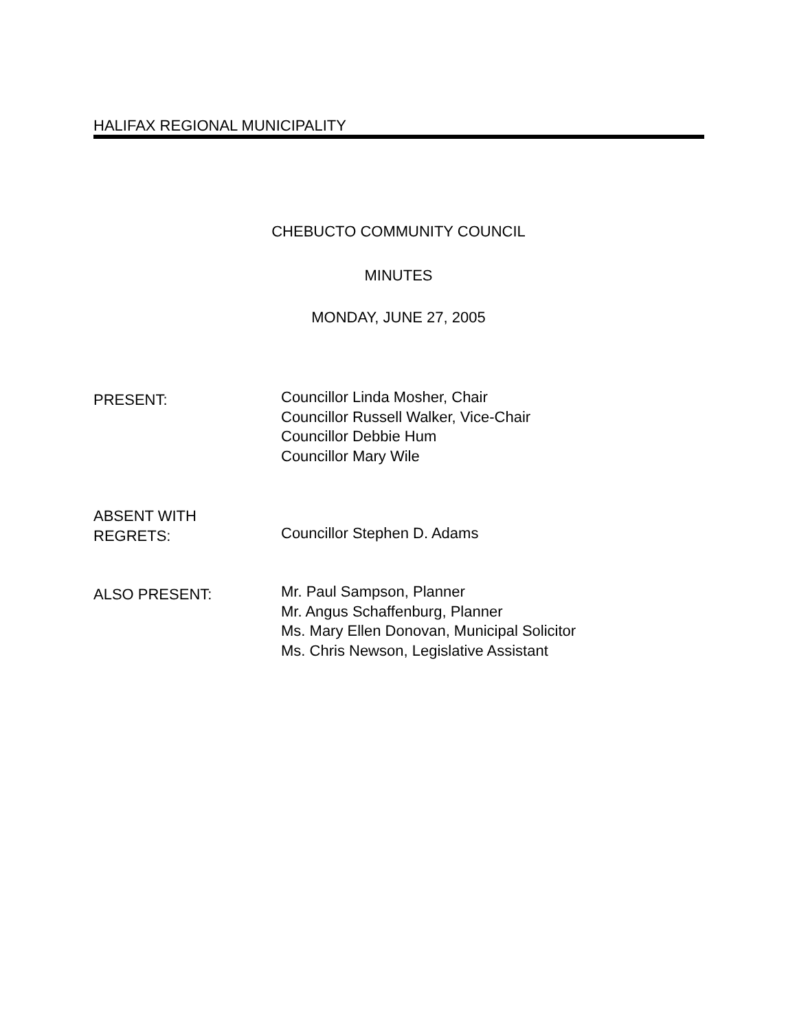HALIFAX REGIONAL MUNICIPALITY
CHEBUCTO COMMUNITY COUNCIL
MINUTES
MONDAY, JUNE 27, 2005
PRESENT:
Councillor Linda Mosher, Chair
Councillor Russell Walker, Vice-Chair
Councillor Debbie Hum
Councillor Mary Wile
ABSENT WITH
REGRETS:
Councillor Stephen D. Adams
ALSO PRESENT:
Mr. Paul Sampson, Planner
Mr. Angus Schaffenburg, Planner
Ms. Mary Ellen Donovan, Municipal Solicitor
Ms. Chris Newson, Legislative Assistant